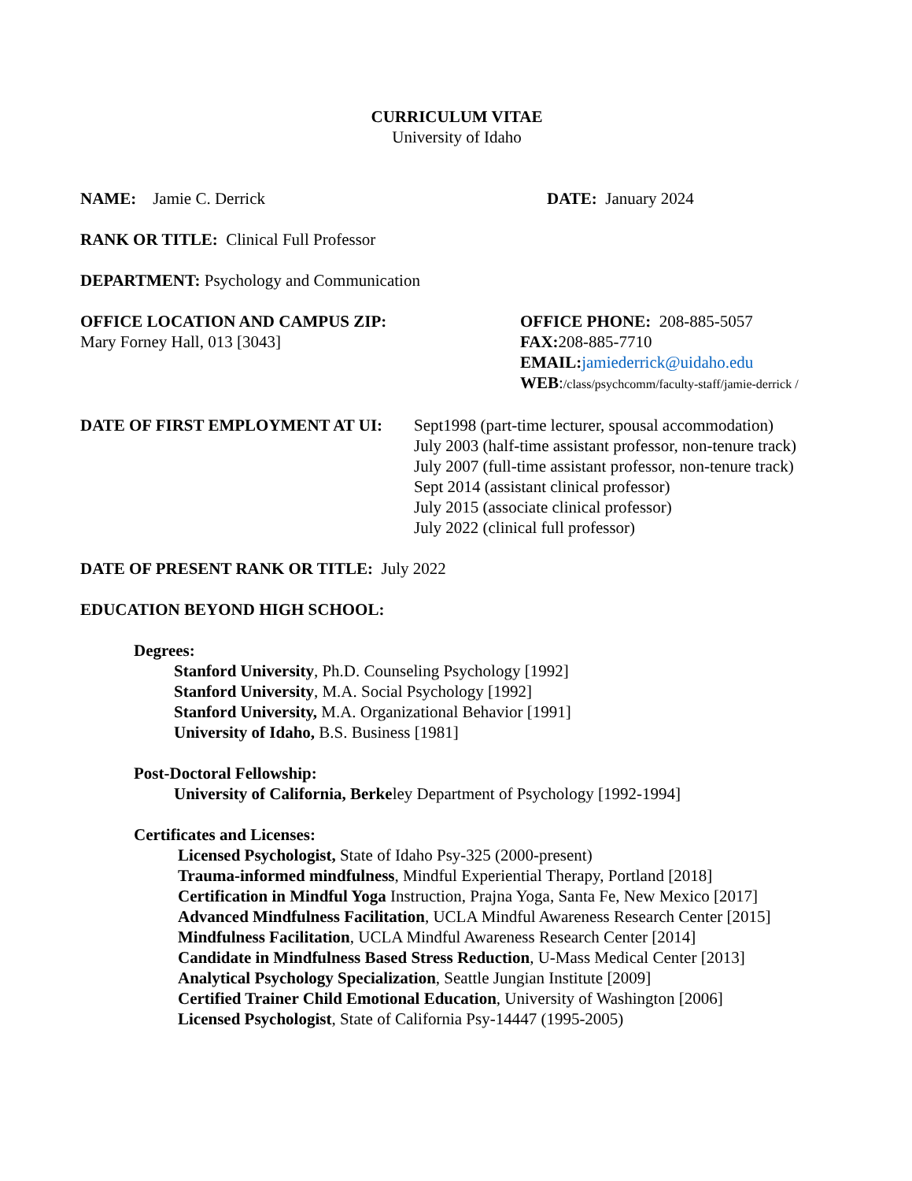CURRICULUM VITAE
University of Idaho
NAME: Jamie C. Derrick DATE: January 2024
RANK OR TITLE: Clinical Full Professor
DEPARTMENT: Psychology and Communication
OFFICE LOCATION AND CAMPUS ZIP:
Mary Forney Hall, 013 [3043]
OFFICE PHONE: 208-885-5057
FAX: 208-885-7710
EMAIL: jamiederrick@uidaho.edu
WEB:/class/psychcomm/faculty-staff/jamie-derrick /
DATE OF FIRST EMPLOYMENT AT UI: Sept1998 (part-time lecturer, spousal accommodation)
July 2003 (half-time assistant professor, non-tenure track)
July 2007 (full-time assistant professor, non-tenure track)
Sept 2014 (assistant clinical professor)
July 2015 (associate clinical professor)
July 2022 (clinical full professor)
DATE OF PRESENT RANK OR TITLE: July 2022
EDUCATION BEYOND HIGH SCHOOL:
Degrees:
Stanford University, Ph.D. Counseling Psychology [1992]
Stanford University, M.A. Social Psychology [1992]
Stanford University, M.A. Organizational Behavior [1991]
University of Idaho, B.S. Business [1981]
Post-Doctoral Fellowship:
University of California, Berkeley Department of Psychology [1992-1994]
Certificates and Licenses:
Licensed Psychologist, State of Idaho Psy-325 (2000-present)
Trauma-informed mindfulness, Mindful Experiential Therapy, Portland [2018]
Certification in Mindful Yoga Instruction, Prajna Yoga, Santa Fe, New Mexico [2017]
Advanced Mindfulness Facilitation, UCLA Mindful Awareness Research Center [2015]
Mindfulness Facilitation, UCLA Mindful Awareness Research Center [2014]
Candidate in Mindfulness Based Stress Reduction, U-Mass Medical Center [2013]
Analytical Psychology Specialization, Seattle Jungian Institute [2009]
Certified Trainer Child Emotional Education, University of Washington [2006]
Licensed Psychologist, State of California Psy-14447 (1995-2005)